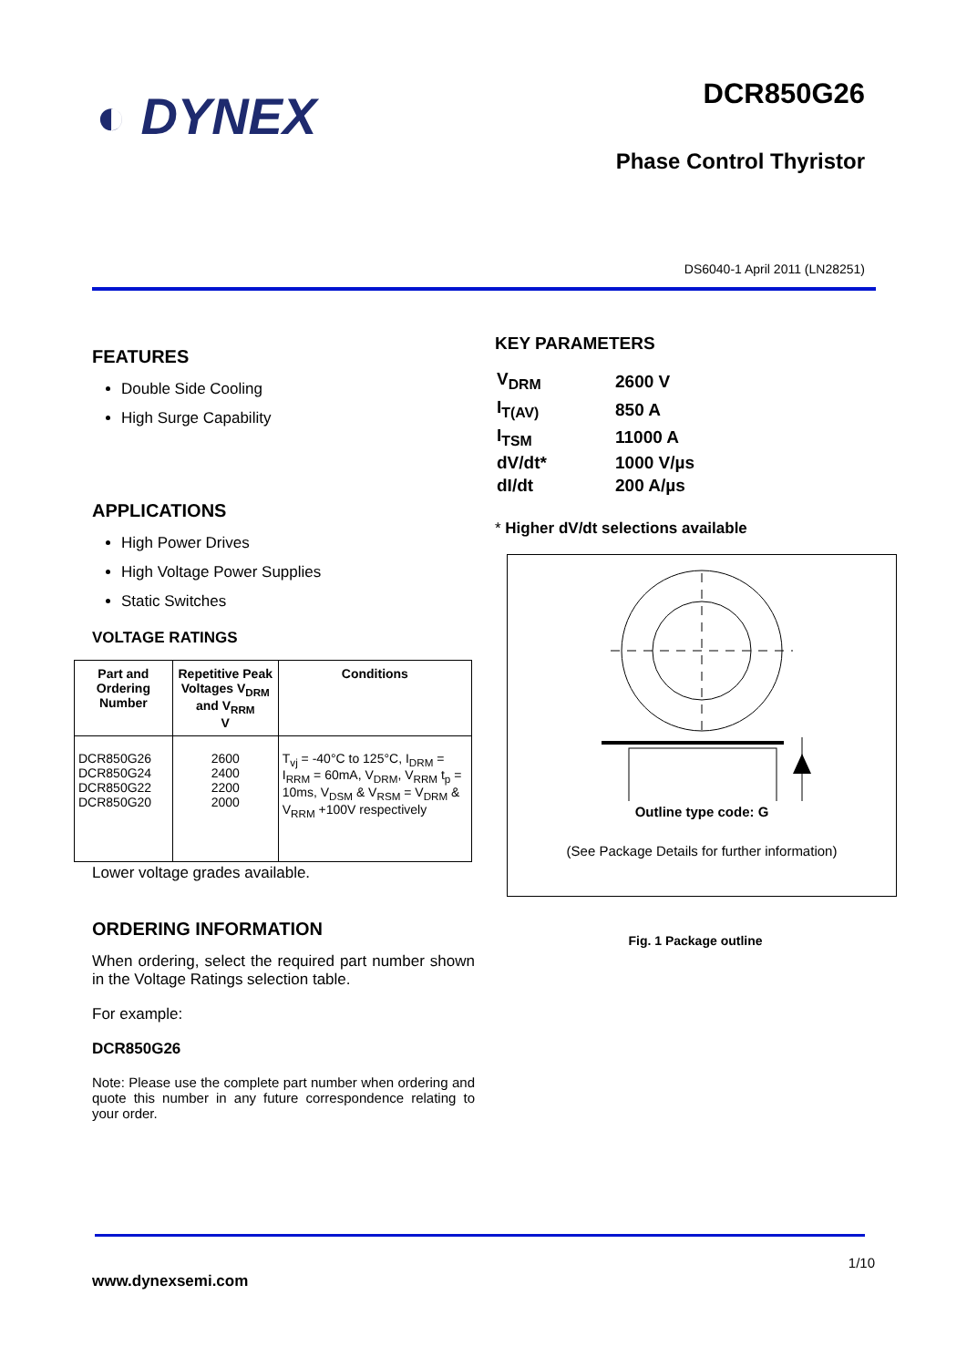◐ DYNEX DCR850G26
Phase Control Thyristor
DS6040-1 April 2011 (LN28251)
FEATURES
Double Side Cooling
High Surge Capability
APPLICATIONS
High Power Drives
High Voltage Power Supplies
Static Switches
VOLTAGE RATINGS
| Part and Ordering Number | Repetitive Peak Voltages V<sub>DRM</sub> and V<sub>RRM</sub> V | Conditions |
| --- | --- | --- |
| DCR850G26 DCR850G24 DCR850G22 DCR850G20 | 2600 2400 2200 2000 | T<sub>vj</sub> = -40°C to 125°C, I<sub>DRM</sub> = I<sub>RRM</sub> = 60mA, V<sub>DRM</sub>, V<sub>RRM</sub> t<sub>p</sub> = 10ms, V<sub>DSM</sub> & V<sub>RSM</sub> = V<sub>DRM</sub> & V<sub>RRM</sub> +100V respectively |
Lower voltage grades available.
ORDERING INFORMATION
When ordering, select the required part number shown in the Voltage Ratings selection table.
For example:
DCR850G26
Note: Please use the complete part number when ordering and quote this number in any future correspondence relating to your order.
KEY PARAMETERS
| V<sub>DRM</sub> | 2600 V |
| I<sub>T(AV)</sub> | 850 A |
| I<sub>TSM</sub> | 11000 A |
| dV/dt* | 1000 V/µs |
| dI/dt | 200 A/µs |
* Higher dV/dt selections available
Outline type code: G
(See Package Details for further information)
Fig. 1 Package outline
1/10
www.dynexsemi.com